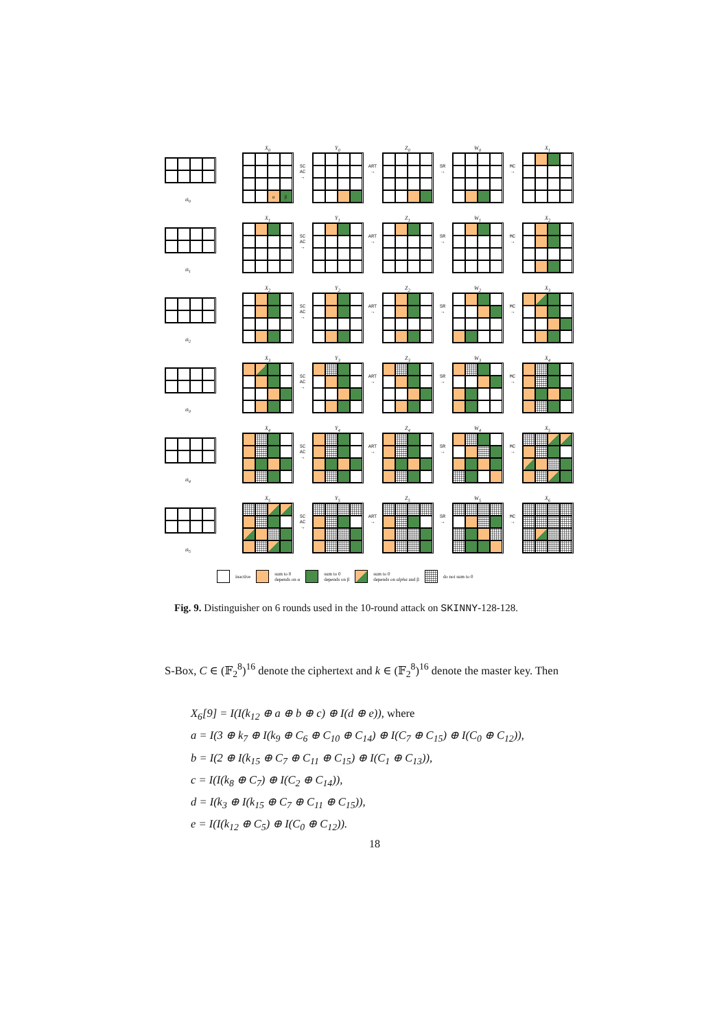tk<sub>0</sub>
X<sub>0</sub>
α
β
SC
AC
→
Y<sub>0</sub>
ART
→
Z<sub>0</sub>
SR
→
W<sub>0</sub>
MC
→
X<sub>1</sub>
tk<sub>1</sub>
X<sub>1</sub>
SC
AC
→
Y<sub>1</sub>
ART
→
Z<sub>1</sub>
SR
→
W<sub>1</sub>
MC
→
X<sub>2</sub>
tk<sub>2</sub>
X<sub>2</sub>
SC
AC
→
Y<sub>2</sub>
ART
→
Z<sub>2</sub>
SR
→
W<sub>2</sub>
MC
→
X<sub>3</sub>
tk<sub>3</sub>
X<sub>3</sub>
SC
AC
→
Y<sub>3</sub>
ART
→
Z<sub>3</sub>
SR
→
W<sub>3</sub>
MC
→
X<sub>4</sub>
tk<sub>4</sub>
X<sub>4</sub>
SC
AC
→
Y<sub>4</sub>
ART
→
Z<sub>4</sub>
SR
→
W<sub>4</sub>
MC
→
X<sub>5</sub>
tk<sub>5</sub>
X<sub>5</sub>
SC
AC
→
Y<sub>5</sub>
ART
→
Z<sub>5</sub>
SR
→
W<sub>5</sub>
MC
→
X<sub>6</sub>
inactive sum to 0
depends on α sum to 0
depends on β sum to 0
depends on alpha and β do not sum to 0
Fig. 9. Distinguisher on 6 rounds used in the 10-round attack on SKINNY-128-128.
S-Box, C ∈ (𝔽<sub>2</sub><sup>8</sup>)<sup>16</sup> denote the ciphertext and k ∈ (𝔽<sub>2</sub><sup>8</sup>)<sup>16</sup> denote the master key. Then
X<sub>6</sub>[9] = I(I(k<sub>12</sub> ⊕ a ⊕ b ⊕ c) ⊕ I(d ⊕ e)), where
a = I(3 ⊕ k<sub>7</sub> ⊕ I(k<sub>9</sub> ⊕ C<sub>6</sub> ⊕ C<sub>10</sub> ⊕ C<sub>14</sub>) ⊕ I(C<sub>7</sub> ⊕ C<sub>15</sub>) ⊕ I(C<sub>0</sub> ⊕ C<sub>12</sub>)),
b = I(2 ⊕ I(k<sub>15</sub> ⊕ C<sub>7</sub> ⊕ C<sub>11</sub> ⊕ C<sub>15</sub>) ⊕ I(C<sub>1</sub> ⊕ C<sub>13</sub>)),
c = I(I(k<sub>8</sub> ⊕ C<sub>7</sub>) ⊕ I(C<sub>2</sub> ⊕ C<sub>14</sub>)),
d = I(k<sub>3</sub> ⊕ I(k<sub>15</sub> ⊕ C<sub>7</sub> ⊕ C<sub>11</sub> ⊕ C<sub>15</sub>)),
e = I(I(k<sub>12</sub> ⊕ C<sub>5</sub>) ⊕ I(C<sub>0</sub> ⊕ C<sub>12</sub>)).
18